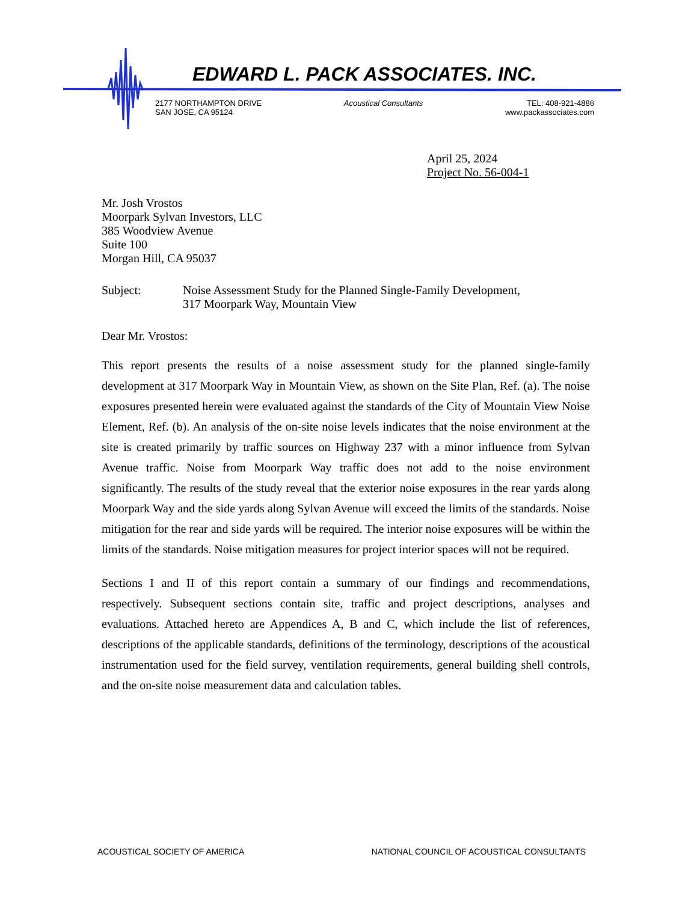EDWARD L. PACK ASSOCIATES. INC.
2177 NORTHAMPTON DRIVE
SAN JOSE, CA 95124
Acoustical Consultants TEL: 408-921-4886
www.packassociates.com
April 25, 2024
Project No. 56-004-1
Mr. Josh Vrostos
Moorpark Sylvan Investors, LLC
385 Woodview Avenue
Suite 100
Morgan Hill, CA 95037
Subject: Noise Assessment Study for the Planned Single-Family Development,
317 Moorpark Way, Mountain View
Dear Mr. Vrostos:
This report presents the results of a noise assessment study for the planned single-family development at 317 Moorpark Way in Mountain View, as shown on the Site Plan, Ref. (a). The noise exposures presented herein were evaluated against the standards of the City of Mountain View Noise Element, Ref. (b). An analysis of the on-site noise levels indicates that the noise environment at the site is created primarily by traffic sources on Highway 237 with a minor influence from Sylvan Avenue traffic. Noise from Moorpark Way traffic does not add to the noise environment significantly. The results of the study reveal that the exterior noise exposures in the rear yards along Moorpark Way and the side yards along Sylvan Avenue will exceed the limits of the standards. Noise mitigation for the rear and side yards will be required. The interior noise exposures will be within the limits of the standards. Noise mitigation measures for project interior spaces will not be required.
Sections I and II of this report contain a summary of our findings and recommendations, respectively. Subsequent sections contain site, traffic and project descriptions, analyses and evaluations. Attached hereto are Appendices A, B and C, which include the list of references, descriptions of the applicable standards, definitions of the terminology, descriptions of the acoustical instrumentation used for the field survey, ventilation requirements, general building shell controls, and the on-site noise measurement data and calculation tables.
ACOUSTICAL SOCIETY OF AMERICA NATIONAL COUNCIL OF ACOUSTICAL CONSULTANTS